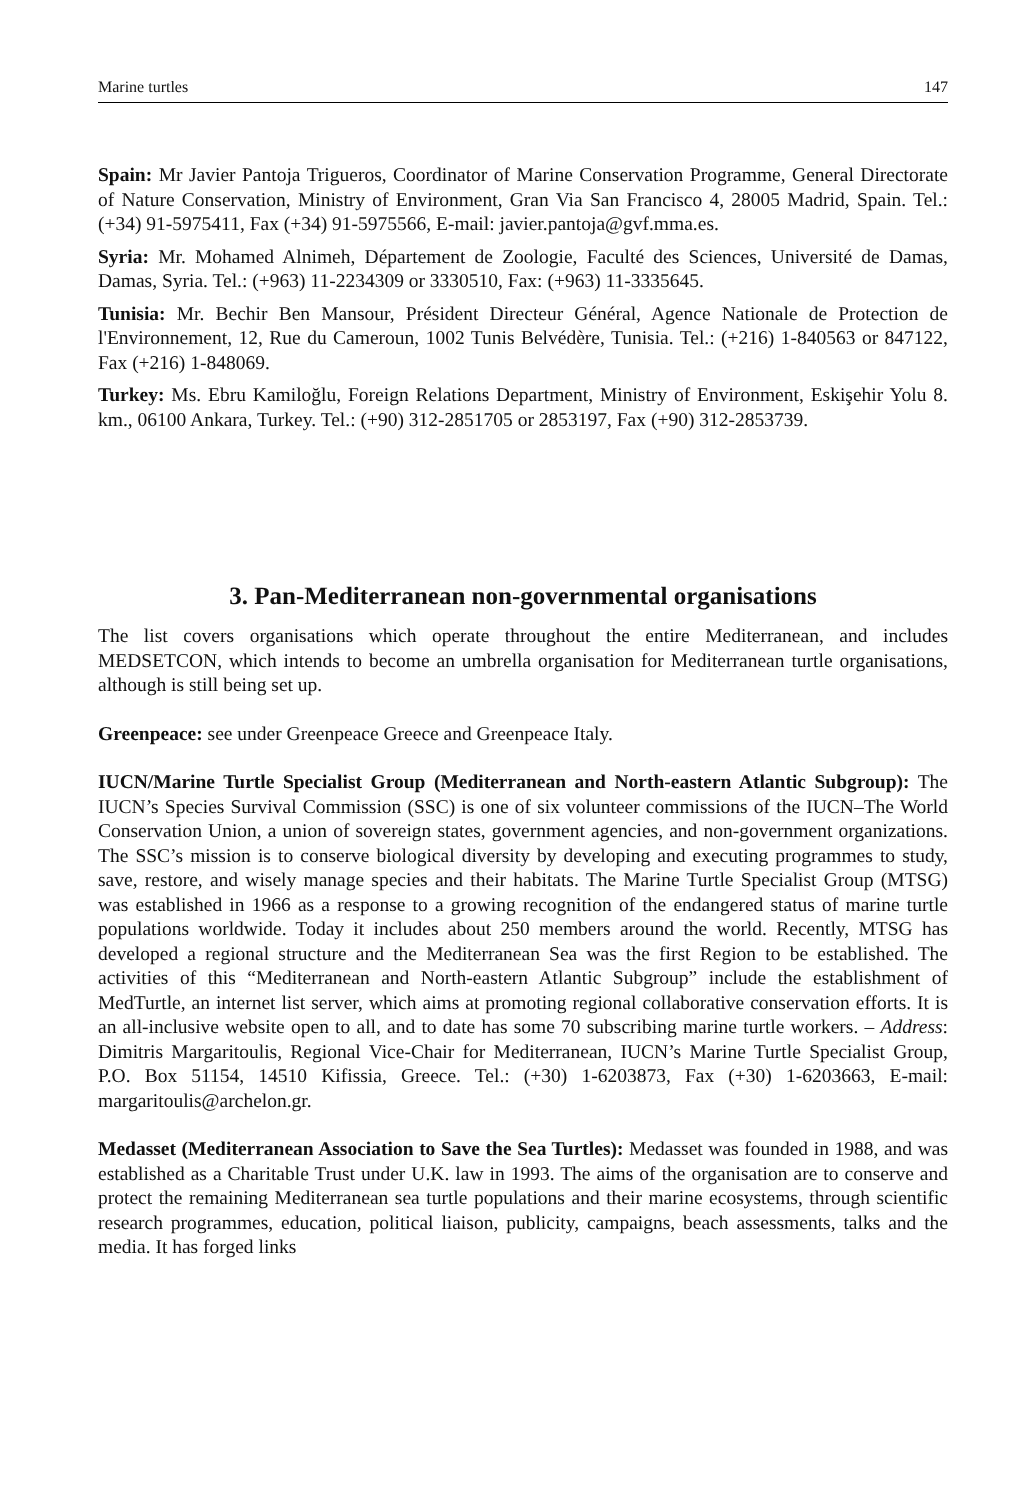Marine turtles 147
Spain: Mr Javier Pantoja Trigueros, Coordinator of Marine Conservation Programme, General Directorate of Nature Conservation, Ministry of Environment, Gran Via San Francisco 4, 28005 Madrid, Spain. Tel.: (+34) 91-5975411, Fax (+34) 91-5975566, E-mail: javier.pantoja@gvf.mma.es.
Syria: Mr. Mohamed Alnimeh, Département de Zoologie, Faculté des Sciences, Université de Damas, Damas, Syria. Tel.: (+963) 11-2234309 or 3330510, Fax: (+963) 11-3335645.
Tunisia: Mr. Bechir Ben Mansour, Président Directeur Général, Agence Nationale de Protection de l'Environnement, 12, Rue du Cameroun, 1002 Tunis Belvédère, Tunisia. Tel.: (+216) 1-840563 or 847122, Fax (+216) 1-848069.
Turkey: Ms. Ebru Kamiloğlu, Foreign Relations Department, Ministry of Environment, Eskişehir Yolu 8. km., 06100 Ankara, Turkey. Tel.: (+90) 312-2851705 or 2853197, Fax (+90) 312-2853739.
3. Pan-Mediterranean non-governmental organisations
The list covers organisations which operate throughout the entire Mediterranean, and includes MEDSETCON, which intends to become an umbrella organisation for Mediterranean turtle organisations, although is still being set up.
Greenpeace: see under Greenpeace Greece and Greenpeace Italy.
IUCN/Marine Turtle Specialist Group (Mediterranean and North-eastern Atlantic Subgroup): The IUCN’s Species Survival Commission (SSC) is one of six volunteer commissions of the IUCN–The World Conservation Union, a union of sovereign states, government agencies, and non-government organizations. The SSC’s mission is to conserve biological diversity by developing and executing programmes to study, save, restore, and wisely manage species and their habitats. The Marine Turtle Specialist Group (MTSG) was established in 1966 as a response to a growing recognition of the endangered status of marine turtle populations worldwide. Today it includes about 250 members around the world. Recently, MTSG has developed a regional structure and the Mediterranean Sea was the first Region to be established. The activities of this “Mediterranean and North-eastern Atlantic Subgroup” include the establishment of MedTurtle, an internet list server, which aims at promoting regional collaborative conservation efforts. It is an all-inclusive website open to all, and to date has some 70 subscribing marine turtle workers. – Address: Dimitris Margaritoulis, Regional Vice-Chair for Mediterranean, IUCN’s Marine Turtle Specialist Group, P.O. Box 51154, 14510 Kifissia, Greece. Tel.: (+30) 1-6203873, Fax (+30) 1-6203663, E-mail: margaritoulis@archelon.gr.
Medasset (Mediterranean Association to Save the Sea Turtles): Medasset was founded in 1988, and was established as a Charitable Trust under U.K. law in 1993. The aims of the organisation are to conserve and protect the remaining Mediterranean sea turtle populations and their marine ecosystems, through scientific research programmes, education, political liaison, publicity, campaigns, beach assessments, talks and the media. It has forged links